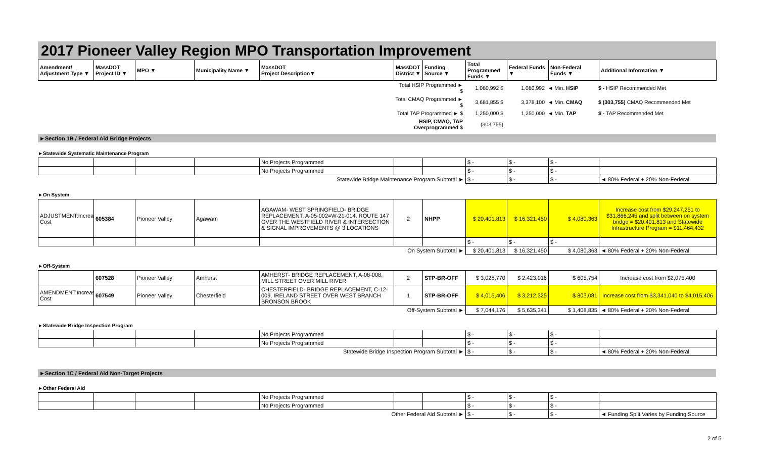2017 Pioneer Valley Region MPO Transportation Improvement
| Amendment/ Adjustment Type ▼ | MassDOT Project ID ▼ | MPO ▼ | Municipality Name ▼ | MassDOT Project Description▼ | MassDOT District ▼ | Funding Source ▼ | Total Programmed Funds ▼ | Federal Funds ▼ | Non-Federal Funds ▼ | Additional Information ▼ |
| --- | --- | --- | --- | --- | --- | --- | --- | --- | --- | --- |
| | Total HSIP Programmed ► $ | 1,080,992 $ | 1,080,992 | ◄ Min. HSIP | $ - HSIP Recommended Met |
| | Total CMAQ Programmed ► $ | 3,681,855 $ | 3,378,100 | ◄ Min. CMAQ | $ (303,755) CMAQ Recommended Met |
| | Total TAP Programmed ► $ | 1,250,000 $ | 1,250,000 | ◄ Min. TAP | $ - TAP Recommended Met |
| | HSIP, CMAQ, TAP Overprogrammed $ | (303,755) | | | |
►Section 1B / Federal Aid Bridge Projects
►Statewide Systematic Maintenance Program
| | | | | No Projects Programmed | | | $ - | $ - | $ - | |
| | | | | No Projects Programmed | | | $ - | $ - | $ - | |
| Statewide Bridge Maintenance Program Subtotal ► | | | | | | | $ - | $ - | $ - | ◄ 80% Federal + 20% Non-Federal |
►On System
| ADJUSTMENT:Increase Cost | 605384 | Pioneer Valley | Agawam | AGAWAM- WEST SPRINGFIELD- BRIDGE REPLACEMENT, A-05-002=W-21-014, ROUTE 147 OVER THE WESTFIELD RIVER & INTERSECTION & SIGNAL IMPROVEMENTS @ 3 LOCATIONS | 2 | NHPP | $ 20,401,813 | $ 16,321,450 | $ 4,080,363 | Increase cost from $29,247,251 to $31,866,245 and split between on system bridge = $20,401,813 and Statewide Infrastructure Program = $11,464,432 |
| | | | | | | | $ - | $ - | $ - | |
| On System Subtotal ► | | | | | | | $ 20,401,813 | $ 16,321,450 | $ 4,080,363 | ◄ 80% Federal + 20% Non-Federal |
►Off-System
| | 607528 | Pioneer Valley | Amherst | AMHERST- BRIDGE REPLACEMENT, A-08-008, MILL STREET OVER MILL RIVER | 2 | STP-BR-OFF | $ 3,028,770 | $ 2,423,016 | $ 605,754 | Increase cost from $2,075,400 |
| AMENDMENT:Increase Cost | 607549 | Pioneer Valley | Chesterfield | CHESTERFIELD- BRIDGE REPLACEMENT, C-12-009, IRELAND STREET OVER WEST BRANCH BRONSON BROOK | 1 | STP-BR-OFF | $ 4,015,406 | $ 3,212,325 | $ 803,081 | Increase cost from $3,341,040 to $4,015,406 |
| Off-System Subtotal ► | | | | | | | $ 7,044,176 | $ 5,635,341 | $ 1,408,835 | ◄ 80% Federal + 20% Non-Federal |
►Statewide Bridge Inspection Program
| | | | | No Projects Programmed | | | $ - | $ - | $ - | |
| | | | | No Projects Programmed | | | $ - | $ - | $ - | |
| Statewide Bridge Inspection Program Subtotal ► | | | | | | | $ - | $ - | $ - | ◄ 80% Federal + 20% Non-Federal |
►Section 1C / Federal Aid Non-Target Projects
►Other Federal Aid
| | | | | No Projects Programmed | | | $ - | $ - | $ - | |
| | | | | No Projects Programmed | | | $ - | $ - | $ - | |
| Other Federal Aid Subtotal ► | | | | | | | $ - | $ - | $ - | ◄ Funding Split Varies by Funding Source |
2 of 5